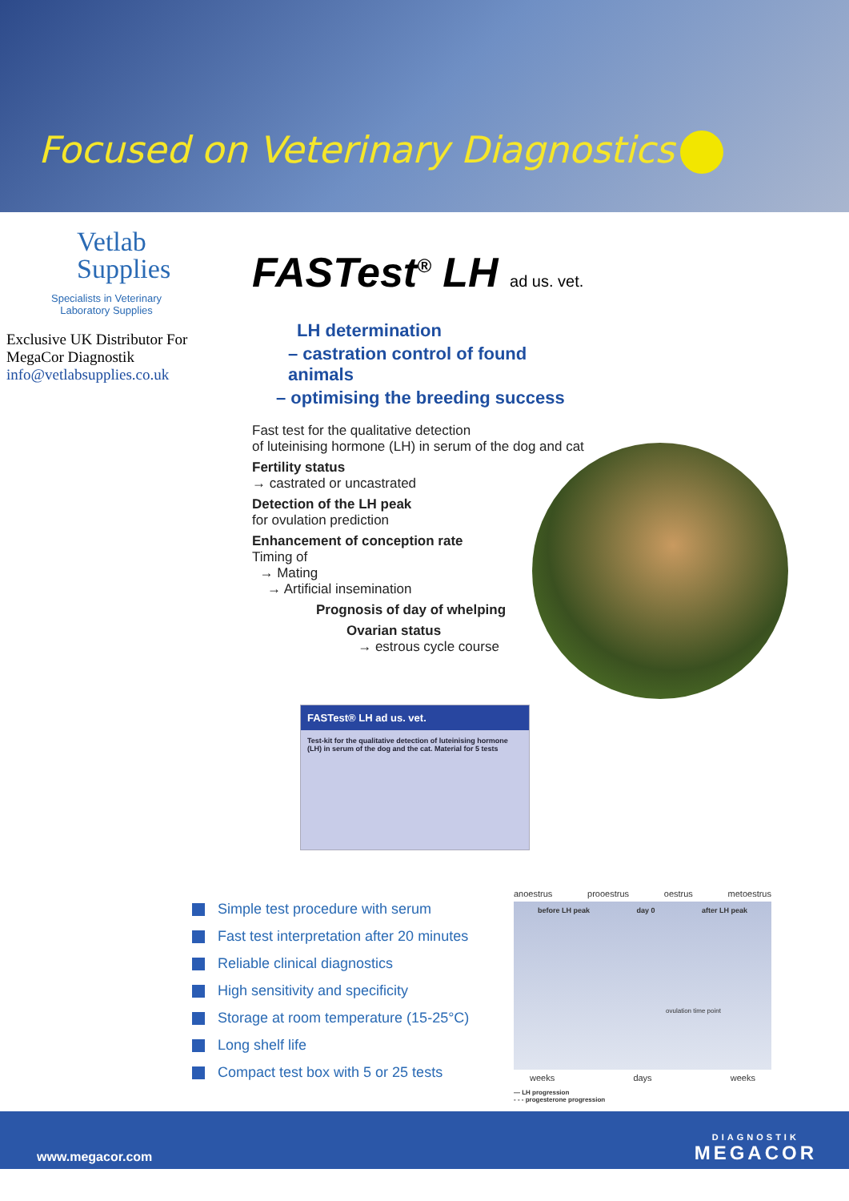Focused on Veterinary Diagnostics
Vetlab
Supplies
Specialists in Veterinary
Laboratory Supplies
Exclusive UK Distributor For
MegaCor Diagnostik
info@vetlabsupplies.co.uk
FASTest<sup>®</sup> LH ad us. vet.
LH determination
– castration control of found animals
– optimising the breeding success
Fast test for the qualitative detection
of luteinising hormone (LH) in serum of the dog and cat
Fertility status
→ castrated or uncastrated
Detection of the LH peak
for ovulation prediction
Enhancement of conception rate
Timing of
→ Mating
→ Artificial insemination
Prognosis of day of whelping
Ovarian status
→ estrous cycle course
FASTest® LH ad us. vet.
Test-kit for the qualitative detection of luteinising hormone (LH) in serum of the dog and the cat. Material for 5 tests
Simple test procedure with serum
Fast test interpretation after 20 minutes
Reliable clinical diagnostics
High sensitivity and specificity
Storage at room temperature (15-25°C)
Long shelf life
Compact test box with 5 or 25 tests
anoestrus prooestrus oestrus metoestrus
before LH peak day 0 after LH peak
ovulation time point
weeks days weeks
— LH progression
- - - progesterone progression
www.megacor.com
DIAGNOSTIK
MEGACOR